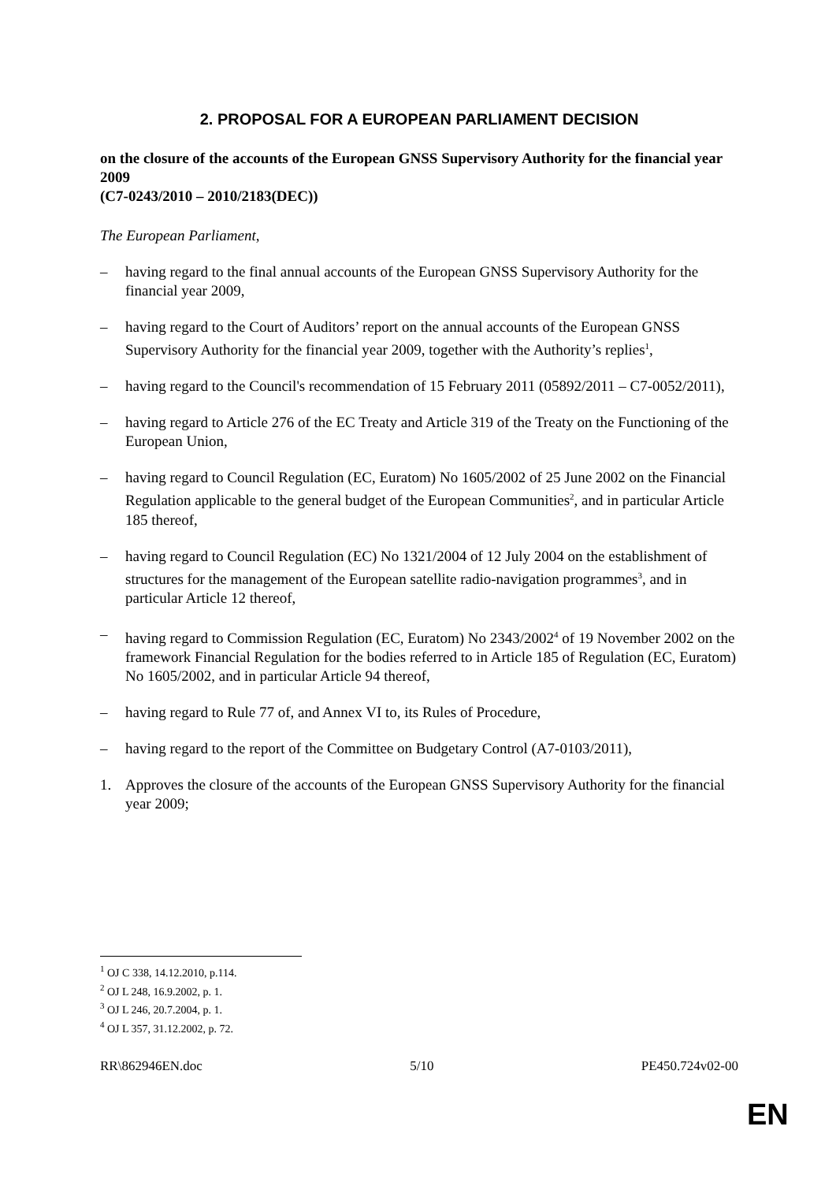2. PROPOSAL FOR A EUROPEAN PARLIAMENT DECISION
on the closure of the accounts of the European GNSS Supervisory Authority for the financial year 2009
(C7-0243/2010 – 2010/2183(DEC))
The European Parliament,
– having regard to the final annual accounts of the European GNSS Supervisory Authority for the financial year 2009,
– having regard to the Court of Auditors’ report on the annual accounts of the European GNSS Supervisory Authority for the financial year 2009, together with the Authority’s replies<sup>1</sup>,
– having regard to the Council's recommendation of 15 February 2011 (05892/2011 – C7-0052/2011),
– having regard to Article 276 of the EC Treaty and Article 319 of the Treaty on the Functioning of the European Union,
– having regard to Council Regulation (EC, Euratom) No 1605/2002 of 25 June 2002 on the Financial Regulation applicable to the general budget of the European Communities<sup>2</sup>, and in particular Article 185 thereof,
– having regard to Council Regulation (EC) No 1321/2004 of 12 July 2004 on the establishment of structures for the management of the European satellite radio-navigation programmes<sup>3</sup>, and in particular Article 12 thereof,
– having regard to Commission Regulation (EC, Euratom) No 2343/2002<sup>4</sup> of 19 November 2002 on the framework Financial Regulation for the bodies referred to in Article 185 of Regulation (EC, Euratom) No 1605/2002, and in particular Article 94 thereof,
– having regard to Rule 77 of, and Annex VI to, its Rules of Procedure,
– having regard to the report of the Committee on Budgetary Control (A7-0103/2011),
1. Approves the closure of the accounts of the European GNSS Supervisory Authority for the financial year 2009;
<sup>1</sup> OJ C 338, 14.12.2010, p.114.
<sup>2</sup> OJ L 248, 16.9.2002, p. 1.
<sup>3</sup> OJ L 246, 20.7.2004, p. 1.
<sup>4</sup> OJ L 357, 31.12.2002, p. 72.
RR\862946EN.doc 5/10 PE450.724v02-00
EN